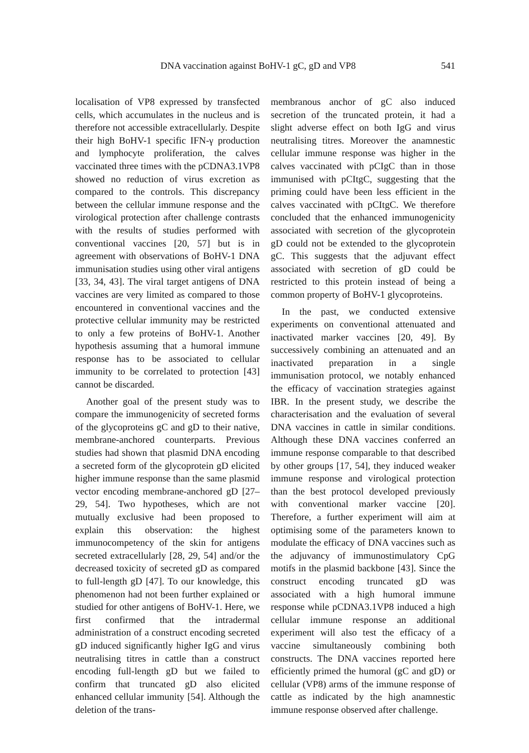DNA vaccination against BoHV-1 gC, gD and VP8 541
localisation of VP8 expressed by transfected cells, which accumulates in the nucleus and is therefore not accessible extracellularly. Despite their high BoHV-1 specific IFN-γ production and lymphocyte proliferation, the calves vaccinated three times with the pCDNA3.1VP8 showed no reduction of virus excretion as compared to the controls. This discrepancy between the cellular immune response and the virological protection after challenge contrasts with the results of studies performed with conventional vaccines [20, 57] but is in agreement with observations of BoHV-1 DNA immunisation studies using other viral antigens [33, 34, 43]. The viral target antigens of DNA vaccines are very limited as compared to those encountered in conventional vaccines and the protective cellular immunity may be restricted to only a few proteins of BoHV-1. Another hypothesis assuming that a humoral immune response has to be associated to cellular immunity to be correlated to protection [43] cannot be discarded.
Another goal of the present study was to compare the immunogenicity of secreted forms of the glycoproteins gC and gD to their native, membrane-anchored counterparts. Previous studies had shown that plasmid DNA encoding a secreted form of the glycoprotein gD elicited higher immune response than the same plasmid vector encoding membrane-anchored gD [27–29, 54]. Two hypotheses, which are not mutually exclusive had been proposed to explain this observation: the highest immunocompetency of the skin for antigens secreted extracellularly [28, 29, 54] and/or the decreased toxicity of secreted gD as compared to full-length gD [47]. To our knowledge, this phenomenon had not been further explained or studied for other antigens of BoHV-1. Here, we first confirmed that the intradermal administration of a construct encoding secreted gD induced significantly higher IgG and virus neutralising titres in cattle than a construct encoding full-length gD but we failed to confirm that truncated gD also elicited enhanced cellular immunity [54]. Although the deletion of the trans-
membranous anchor of gC also induced secretion of the truncated protein, it had a slight adverse effect on both IgG and virus neutralising titres. Moreover the anamnestic cellular immune response was higher in the calves vaccinated with pCIgC than in those immunised with pCItgC, suggesting that the priming could have been less efficient in the calves vaccinated with pCItgC. We therefore concluded that the enhanced immunogenicity associated with secretion of the glycoprotein gD could not be extended to the glycoprotein gC. This suggests that the adjuvant effect associated with secretion of gD could be restricted to this protein instead of being a common property of BoHV-1 glycoproteins.
In the past, we conducted extensive experiments on conventional attenuated and inactivated marker vaccines [20, 49]. By successively combining an attenuated and an inactivated preparation in a single immunisation protocol, we notably enhanced the efficacy of vaccination strategies against IBR. In the present study, we describe the characterisation and the evaluation of several DNA vaccines in cattle in similar conditions. Although these DNA vaccines conferred an immune response comparable to that described by other groups [17, 54], they induced weaker immune response and virological protection than the best protocol developed previously with conventional marker vaccine [20]. Therefore, a further experiment will aim at optimising some of the parameters known to modulate the efficacy of DNA vaccines such as the adjuvancy of immunostimulatory CpG motifs in the plasmid backbone [43]. Since the construct encoding truncated gD was associated with a high humoral immune response while pCDNA3.1VP8 induced a high cellular immune response an additional experiment will also test the efficacy of a vaccine simultaneously combining both constructs. The DNA vaccines reported here efficiently primed the humoral (gC and gD) or cellular (VP8) arms of the immune response of cattle as indicated by the high anamnestic immune response observed after challenge.